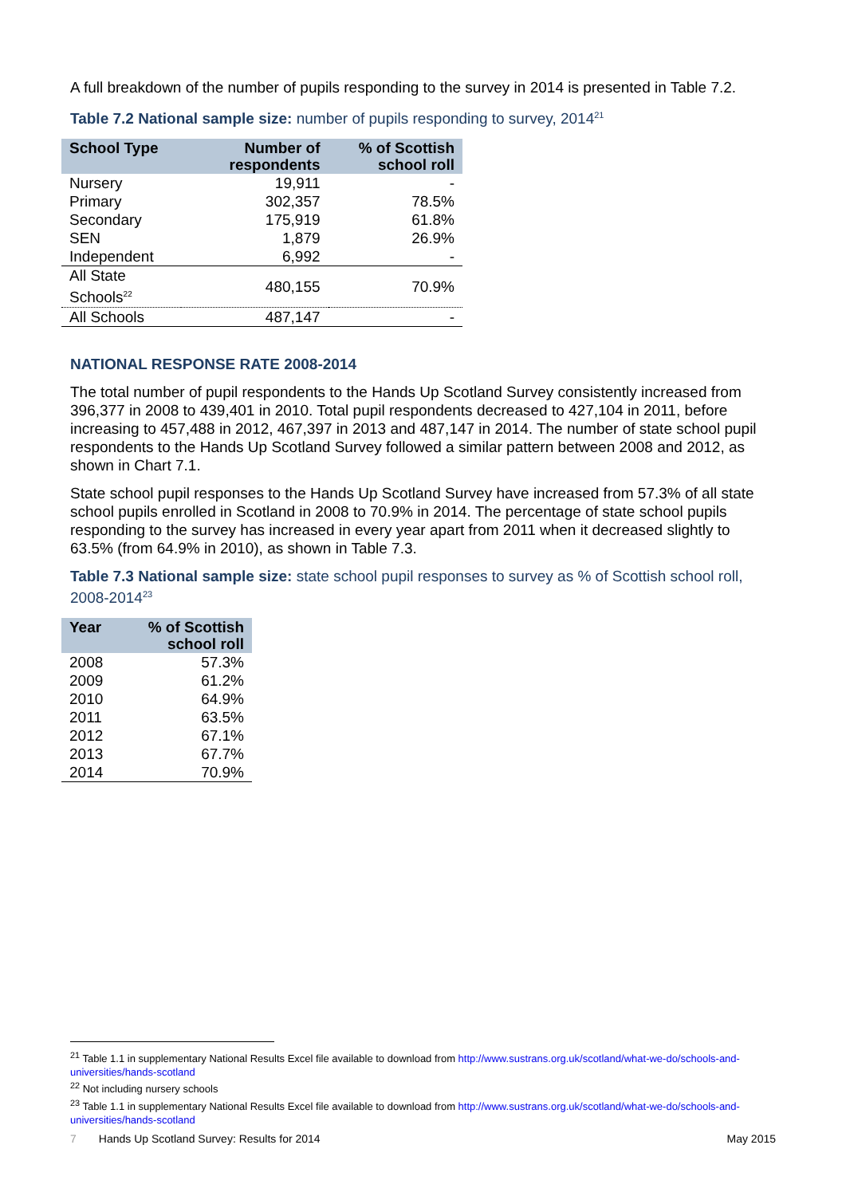A full breakdown of the number of pupils responding to the survey in 2014 is presented in Table 7.2.
Table 7.2 National sample size: number of pupils responding to survey, 2014<sup>21</sup>
| School Type | Number of respondents | % of Scottish school roll |
| --- | --- | --- |
| Nursery | 19,911 | - |
| Primary | 302,357 | 78.5% |
| Secondary | 175,919 | 61.8% |
| SEN | 1,879 | 26.9% |
| Independent | 6,992 | - |
| All State Schools<sup>22</sup> | 480,155 | 70.9% |
| All Schools | 487,147 | - |
NATIONAL RESPONSE RATE 2008-2014
The total number of pupil respondents to the Hands Up Scotland Survey consistently increased from 396,377 in 2008 to 439,401 in 2010. Total pupil respondents decreased to 427,104 in 2011, before increasing to 457,488 in 2012, 467,397 in 2013 and 487,147 in 2014. The number of state school pupil respondents to the Hands Up Scotland Survey followed a similar pattern between 2008 and 2012, as shown in Chart 7.1.
State school pupil responses to the Hands Up Scotland Survey have increased from 57.3% of all state school pupils enrolled in Scotland in 2008 to 70.9% in 2014. The percentage of state school pupils responding to the survey has increased in every year apart from 2011 when it decreased slightly to 63.5% (from 64.9% in 2010), as shown in Table 7.3.
Table 7.3 National sample size: state school pupil responses to survey as % of Scottish school roll, 2008-2014<sup>23</sup>
| Year | % of Scottish school roll |
| --- | --- |
| 2008 | 57.3% |
| 2009 | 61.2% |
| 2010 | 64.9% |
| 2011 | 63.5% |
| 2012 | 67.1% |
| 2013 | 67.7% |
| 2014 | 70.9% |
<sup>21</sup> Table 1.1 in supplementary National Results Excel file available to download from http://www.sustrans.org.uk/scotland/what-we-do/schools-and-universities/hands-scotland
<sup>22</sup> Not including nursery schools
<sup>23</sup> Table 1.1 in supplementary National Results Excel file available to download from http://www.sustrans.org.uk/scotland/what-we-do/schools-and-universities/hands-scotland
7 Hands Up Scotland Survey: Results for 2014 May 2015